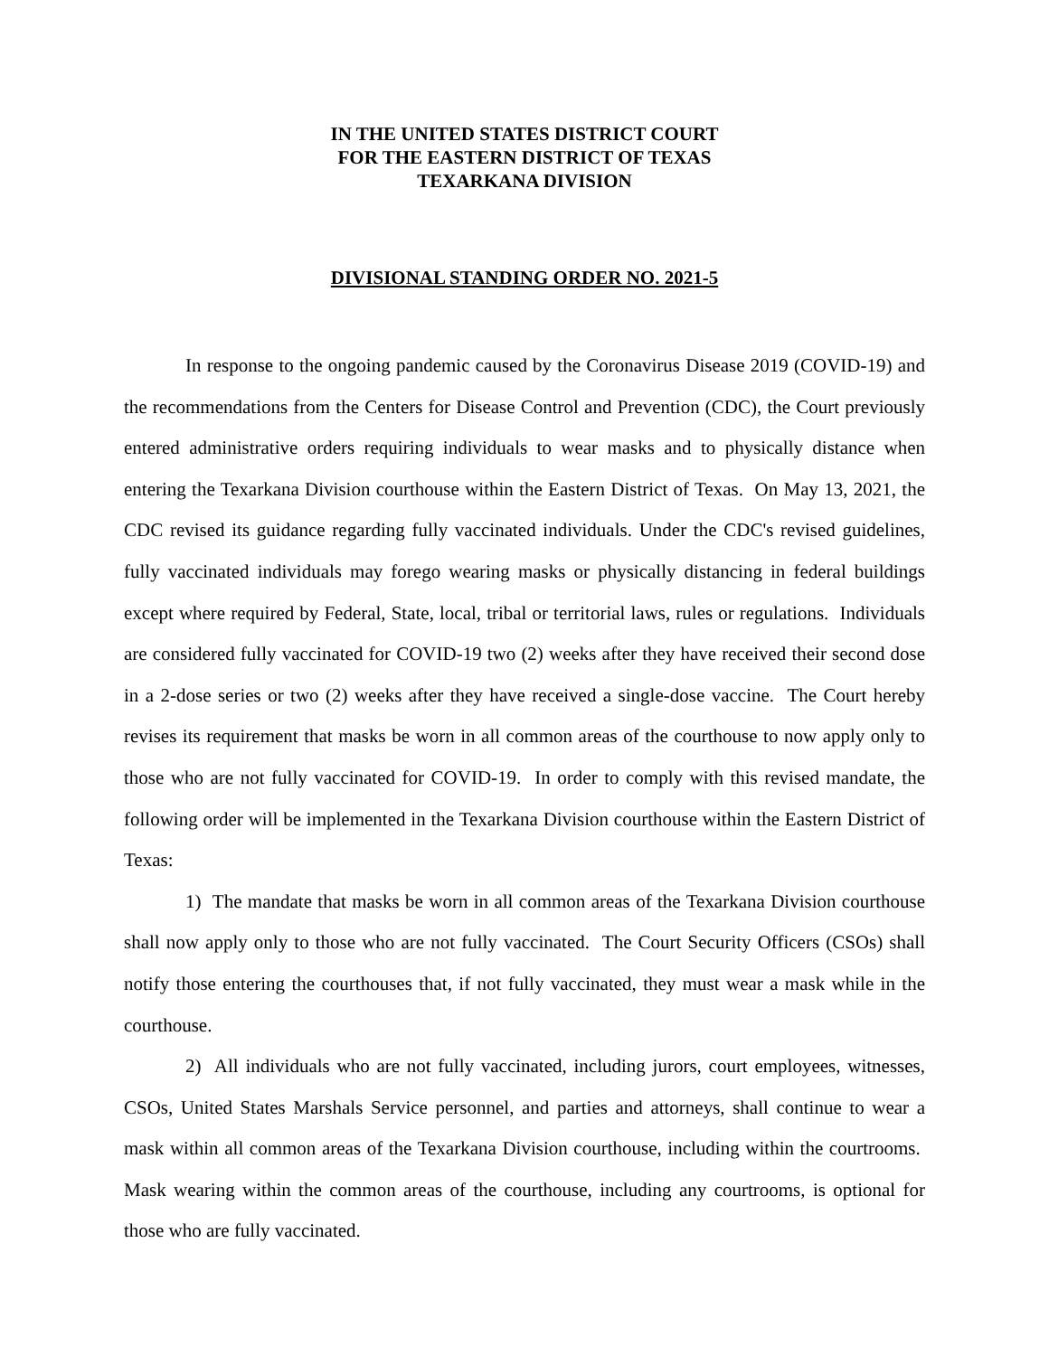IN THE UNITED STATES DISTRICT COURT
FOR THE EASTERN DISTRICT OF TEXAS
TEXARKANA DIVISION
DIVISIONAL STANDING ORDER NO. 2021-5
In response to the ongoing pandemic caused by the Coronavirus Disease 2019 (COVID-19) and the recommendations from the Centers for Disease Control and Prevention (CDC), the Court previously entered administrative orders requiring individuals to wear masks and to physically distance when entering the Texarkana Division courthouse within the Eastern District of Texas. On May 13, 2021, the CDC revised its guidance regarding fully vaccinated individuals. Under the CDC's revised guidelines, fully vaccinated individuals may forego wearing masks or physically distancing in federal buildings except where required by Federal, State, local, tribal or territorial laws, rules or regulations. Individuals are considered fully vaccinated for COVID-19 two (2) weeks after they have received their second dose in a 2-dose series or two (2) weeks after they have received a single-dose vaccine. The Court hereby revises its requirement that masks be worn in all common areas of the courthouse to now apply only to those who are not fully vaccinated for COVID-19. In order to comply with this revised mandate, the following order will be implemented in the Texarkana Division courthouse within the Eastern District of Texas:
1) The mandate that masks be worn in all common areas of the Texarkana Division courthouse shall now apply only to those who are not fully vaccinated. The Court Security Officers (CSOs) shall notify those entering the courthouses that, if not fully vaccinated, they must wear a mask while in the courthouse.
2) All individuals who are not fully vaccinated, including jurors, court employees, witnesses, CSOs, United States Marshals Service personnel, and parties and attorneys, shall continue to wear a mask within all common areas of the Texarkana Division courthouse, including within the courtrooms. Mask wearing within the common areas of the courthouse, including any courtrooms, is optional for those who are fully vaccinated.